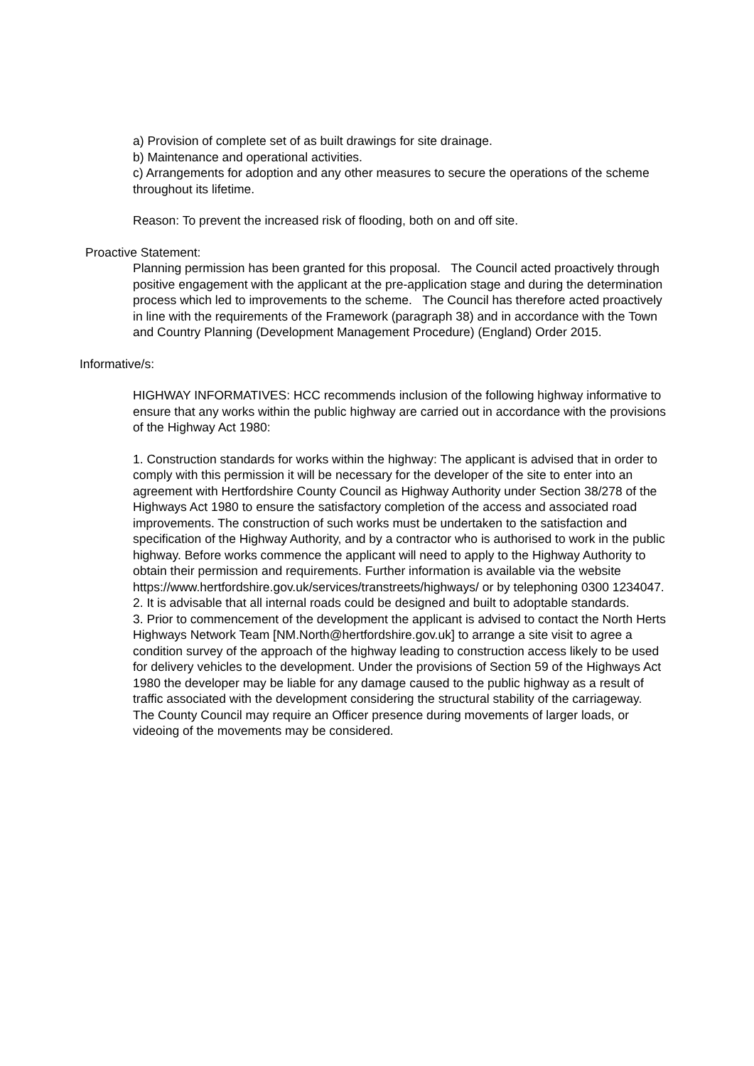a) Provision of complete set of as built drawings for site drainage.
b) Maintenance and operational activities.
c) Arrangements for adoption and any other measures to secure the operations of the scheme throughout its lifetime.
Reason: To prevent the increased risk of flooding, both on and off site.
Proactive Statement:
Planning permission has been granted for this proposal. The Council acted proactively through positive engagement with the applicant at the pre-application stage and during the determination process which led to improvements to the scheme. The Council has therefore acted proactively in line with the requirements of the Framework (paragraph 38) and in accordance with the Town and Country Planning (Development Management Procedure) (England) Order 2015.
Informative/s:
HIGHWAY INFORMATIVES: HCC recommends inclusion of the following highway informative to ensure that any works within the public highway are carried out in accordance with the provisions of the Highway Act 1980:
1. Construction standards for works within the highway: The applicant is advised that in order to comply with this permission it will be necessary for the developer of the site to enter into an agreement with Hertfordshire County Council as Highway Authority under Section 38/278 of the Highways Act 1980 to ensure the satisfactory completion of the access and associated road improvements. The construction of such works must be undertaken to the satisfaction and specification of the Highway Authority, and by a contractor who is authorised to work in the public highway. Before works commence the applicant will need to apply to the Highway Authority to obtain their permission and requirements. Further information is available via the website https://www.hertfordshire.gov.uk/services/transtreets/highways/ or by telephoning 0300 1234047.
2. It is advisable that all internal roads could be designed and built to adoptable standards.
3. Prior to commencement of the development the applicant is advised to contact the North Herts Highways Network Team [NM.North@hertfordshire.gov.uk] to arrange a site visit to agree a condition survey of the approach of the highway leading to construction access likely to be used for delivery vehicles to the development. Under the provisions of Section 59 of the Highways Act 1980 the developer may be liable for any damage caused to the public highway as a result of traffic associated with the development considering the structural stability of the carriageway. The County Council may require an Officer presence during movements of larger loads, or videoing of the movements may be considered.